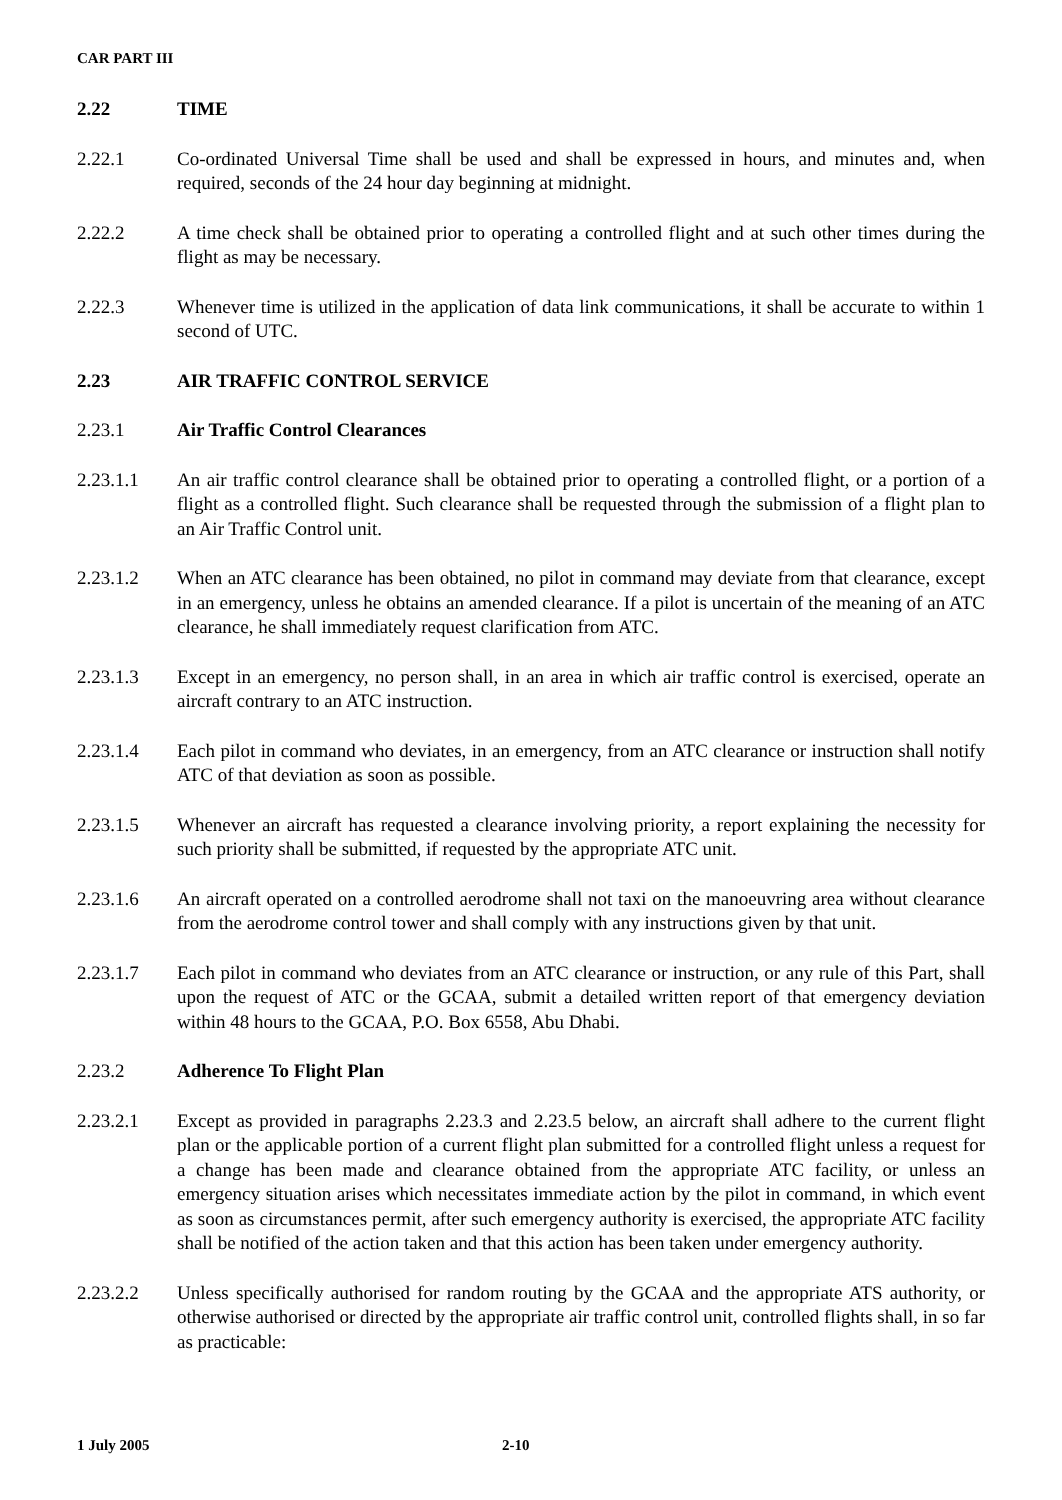CAR PART III
2.22 TIME
2.22.1 Co-ordinated Universal Time shall be used and shall be expressed in hours, and minutes and, when required, seconds of the 24 hour day beginning at midnight.
2.22.2 A time check shall be obtained prior to operating a controlled flight and at such other times during the flight as may be necessary.
2.22.3 Whenever time is utilized in the application of data link communications, it shall be accurate to within 1 second of UTC.
2.23 AIR TRAFFIC CONTROL SERVICE
2.23.1 Air Traffic Control Clearances
2.23.1.1 An air traffic control clearance shall be obtained prior to operating a controlled flight, or a portion of a flight as a controlled flight. Such clearance shall be requested through the submission of a flight plan to an Air Traffic Control unit.
2.23.1.2 When an ATC clearance has been obtained, no pilot in command may deviate from that clearance, except in an emergency, unless he obtains an amended clearance. If a pilot is uncertain of the meaning of an ATC clearance, he shall immediately request clarification from ATC.
2.23.1.3 Except in an emergency, no person shall, in an area in which air traffic control is exercised, operate an aircraft contrary to an ATC instruction.
2.23.1.4 Each pilot in command who deviates, in an emergency, from an ATC clearance or instruction shall notify ATC of that deviation as soon as possible.
2.23.1.5 Whenever an aircraft has requested a clearance involving priority, a report explaining the necessity for such priority shall be submitted, if requested by the appropriate ATC unit.
2.23.1.6 An aircraft operated on a controlled aerodrome shall not taxi on the manoeuvring area without clearance from the aerodrome control tower and shall comply with any instructions given by that unit.
2.23.1.7 Each pilot in command who deviates from an ATC clearance or instruction, or any rule of this Part, shall upon the request of ATC or the GCAA, submit a detailed written report of that emergency deviation within 48 hours to the GCAA, P.O. Box 6558, Abu Dhabi.
2.23.2 Adherence To Flight Plan
2.23.2.1 Except as provided in paragraphs 2.23.3 and 2.23.5 below, an aircraft shall adhere to the current flight plan or the applicable portion of a current flight plan submitted for a controlled flight unless a request for a change has been made and clearance obtained from the appropriate ATC facility, or unless an emergency situation arises which necessitates immediate action by the pilot in command, in which event as soon as circumstances permit, after such emergency authority is exercised, the appropriate ATC facility shall be notified of the action taken and that this action has been taken under emergency authority.
2.23.2.2 Unless specifically authorised for random routing by the GCAA and the appropriate ATS authority, or otherwise authorised or directed by the appropriate air traffic control unit, controlled flights shall, in so far as practicable:
1 July 2005 2-10